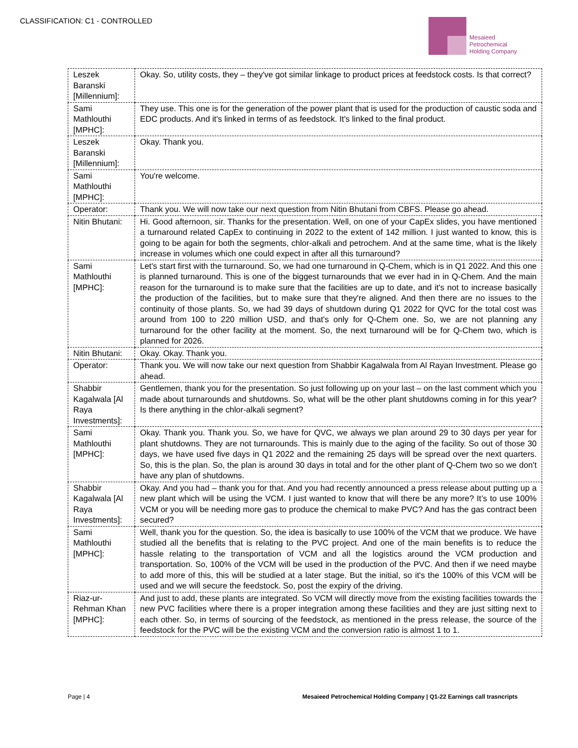CLASSIFICATION: C1 - CONTROLLED
Mesaieed
Petrochemical
Holding Company
| Leszek Baranski [Millennium]: | Okay. So, utility costs, they – they've got similar linkage to product prices at feedstock costs. Is that correct? |
| Sami Mathlouthi [MPHC]: | They use. This one is for the generation of the power plant that is used for the production of caustic soda and EDC products. And it's linked in terms of as feedstock. It's linked to the final product. |
| Leszek Baranski [Millennium]: | Okay. Thank you. |
| Sami Mathlouthi [MPHC]: | You're welcome. |
| Operator: | Thank you. We will now take our next question from Nitin Bhutani from CBFS. Please go ahead. |
| Nitin Bhutani: | Hi. Good afternoon, sir. Thanks for the presentation. Well, on one of your CapEx slides, you have mentioned a turnaround related CapEx to continuing in 2022 to the extent of 142 million. I just wanted to know, this is going to be again for both the segments, chlor-alkali and petrochem. And at the same time, what is the likely increase in volumes which one could expect in after all this turnaround? |
| Sami Mathlouthi [MPHC]: | Let's start first with the turnaround. So, we had one turnaround in Q-Chem, which is in Q1 2022. And this one is planned turnaround. This is one of the biggest turnarounds that we ever had in in Q-Chem. And the main reason for the turnaround is to make sure that the facilities are up to date, and it's not to increase basically the production of the facilities, but to make sure that they're aligned. And then there are no issues to the continuity of those plants. So, we had 39 days of shutdown during Q1 2022 for QVC for the total cost was around from 100 to 220 million USD, and that's only for Q-Chem one. So, we are not planning any turnaround for the other facility at the moment. So, the next turnaround will be for Q-Chem two, which is planned for 2026. |
| Nitin Bhutani: | Okay. Okay. Thank you. |
| Operator: | Thank you. We will now take our next question from Shabbir Kagalwala from Al Rayan Investment. Please go ahead. |
| Shabbir Kagalwala [Al Raya Investments]: | Gentlemen, thank you for the presentation. So just following up on your last – on the last comment which you made about turnarounds and shutdowns. So, what will be the other plant shutdowns coming in for this year? Is there anything in the chlor-alkali segment? |
| Sami Mathlouthi [MPHC]: | Okay. Thank you. Thank you. So, we have for QVC, we always we plan around 29 to 30 days per year for plant shutdowns. They are not turnarounds. This is mainly due to the aging of the facility. So out of those 30 days, we have used five days in Q1 2022 and the remaining 25 days will be spread over the next quarters. So, this is the plan. So, the plan is around 30 days in total and for the other plant of Q-Chem two so we don't have any plan of shutdowns. |
| Shabbir Kagalwala [Al Raya Investments]: | Okay. And you had – thank you for that. And you had recently announced a press release about putting up a new plant which will be using the VCM. I just wanted to know that will there be any more? It’s to use 100% VCM or you will be needing more gas to produce the chemical to make PVC? And has the gas contract been secured? |
| Sami Mathlouthi [MPHC]: | Well, thank you for the question. So, the idea is basically to use 100% of the VCM that we produce. We have studied all the benefits that is relating to the PVC project. And one of the main benefits is to reduce the hassle relating to the transportation of VCM and all the logistics around the VCM production and transportation. So, 100% of the VCM will be used in the production of the PVC. And then if we need maybe to add more of this, this will be studied at a later stage. But the initial, so it's the 100% of this VCM will be used and we will secure the feedstock. So, post the expiry of the driving. |
| Riaz-ur-Rehman Khan [MPHC]: | And just to add, these plants are integrated. So VCM will directly move from the existing facilities towards the new PVC facilities where there is a proper integration among these facilities and they are just sitting next to each other. So, in terms of sourcing of the feedstock, as mentioned in the press release, the source of the feedstock for the PVC will be the existing VCM and the conversion ratio is almost 1 to 1. |
Page | 4 Mesaieed Petrochemical Holding Company | Q1-22 Earnings call trasncripts